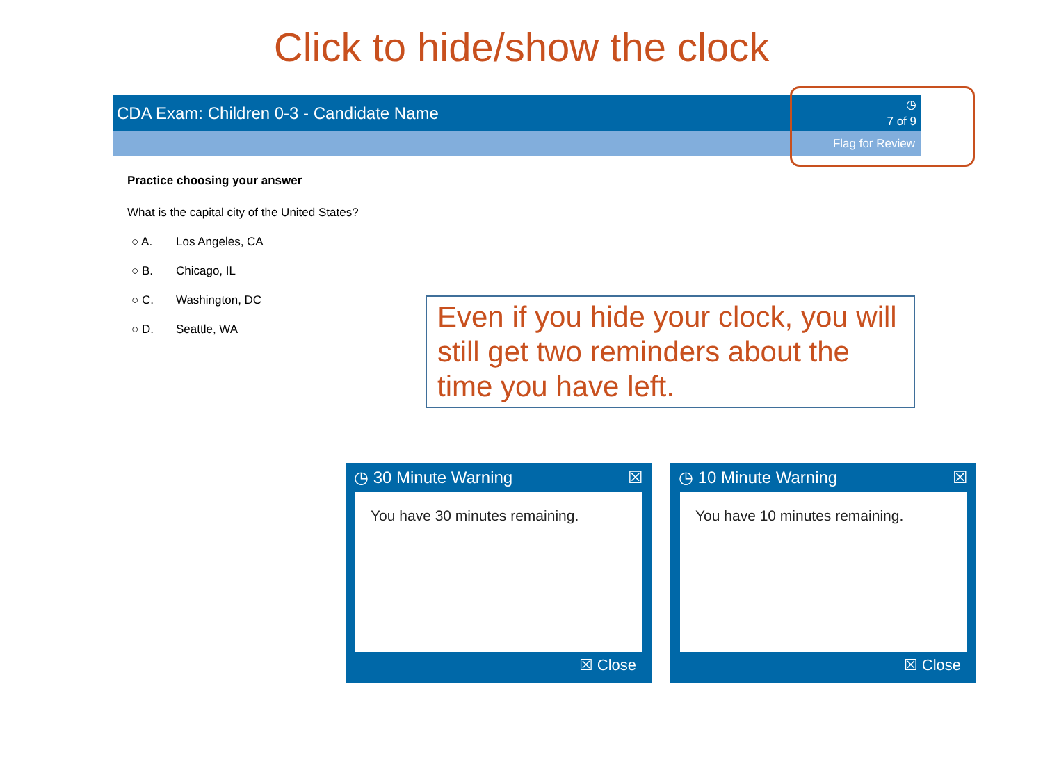Click to hide/show the clock
CDA Exam: Children 0-3 - Candidate Name ◷
7 of 9
Flag for Review
Practice choosing your answer
What is the capital city of the United States?
○ A. Los Angeles, CA
○ B. Chicago, IL
○ C. Washington, DC
○ D. Seattle, WA
Even if you hide your clock, you will still get two reminders about the time you have left.
◷ 30 Minute Warning ☒
You have 30 minutes remaining.
☒ Close
◷ 10 Minute Warning ☒
You have 10 minutes remaining.
☒ Close